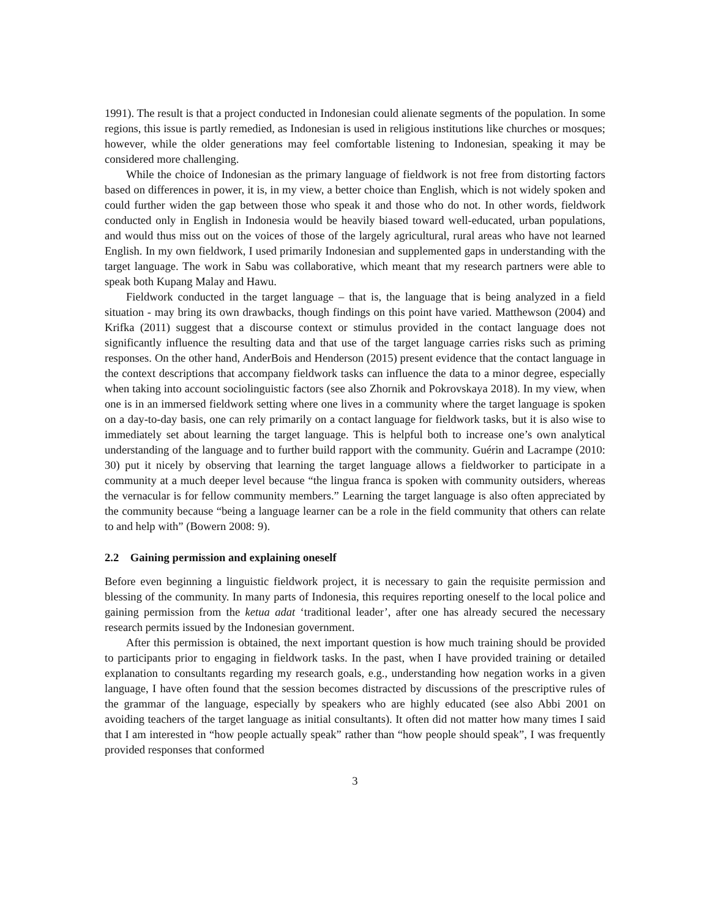1991). The result is that a project conducted in Indonesian could alienate segments of the population. In some regions, this issue is partly remedied, as Indonesian is used in religious institutions like churches or mosques; however, while the older generations may feel comfortable listening to Indonesian, speaking it may be considered more challenging.
While the choice of Indonesian as the primary language of fieldwork is not free from distorting factors based on differences in power, it is, in my view, a better choice than English, which is not widely spoken and could further widen the gap between those who speak it and those who do not. In other words, fieldwork conducted only in English in Indonesia would be heavily biased toward well-educated, urban populations, and would thus miss out on the voices of those of the largely agricultural, rural areas who have not learned English. In my own fieldwork, I used primarily Indonesian and supplemented gaps in understanding with the target language. The work in Sabu was collaborative, which meant that my research partners were able to speak both Kupang Malay and Hawu.
Fieldwork conducted in the target language – that is, the language that is being analyzed in a field situation - may bring its own drawbacks, though findings on this point have varied. Matthewson (2004) and Krifka (2011) suggest that a discourse context or stimulus provided in the contact language does not significantly influence the resulting data and that use of the target language carries risks such as priming responses. On the other hand, AnderBois and Henderson (2015) present evidence that the contact language in the context descriptions that accompany fieldwork tasks can influence the data to a minor degree, especially when taking into account sociolinguistic factors (see also Zhornik and Pokrovskaya 2018). In my view, when one is in an immersed fieldwork setting where one lives in a community where the target language is spoken on a day-to-day basis, one can rely primarily on a contact language for fieldwork tasks, but it is also wise to immediately set about learning the target language. This is helpful both to increase one’s own analytical understanding of the language and to further build rapport with the community. Guérin and Lacrampe (2010: 30) put it nicely by observing that learning the target language allows a fieldworker to participate in a community at a much deeper level because “the lingua franca is spoken with community outsiders, whereas the vernacular is for fellow community members.” Learning the target language is also often appreciated by the community because “being a language learner can be a role in the field community that others can relate to and help with” (Bowern 2008: 9).
2.2 Gaining permission and explaining oneself
Before even beginning a linguistic fieldwork project, it is necessary to gain the requisite permission and blessing of the community. In many parts of Indonesia, this requires reporting oneself to the local police and gaining permission from the ketua adat ‘traditional leader’, after one has already secured the necessary research permits issued by the Indonesian government.
After this permission is obtained, the next important question is how much training should be provided to participants prior to engaging in fieldwork tasks. In the past, when I have provided training or detailed explanation to consultants regarding my research goals, e.g., understanding how negation works in a given language, I have often found that the session becomes distracted by discussions of the prescriptive rules of the grammar of the language, especially by speakers who are highly educated (see also Abbi 2001 on avoiding teachers of the target language as initial consultants). It often did not matter how many times I said that I am interested in “how people actually speak” rather than “how people should speak”, I was frequently provided responses that conformed
3